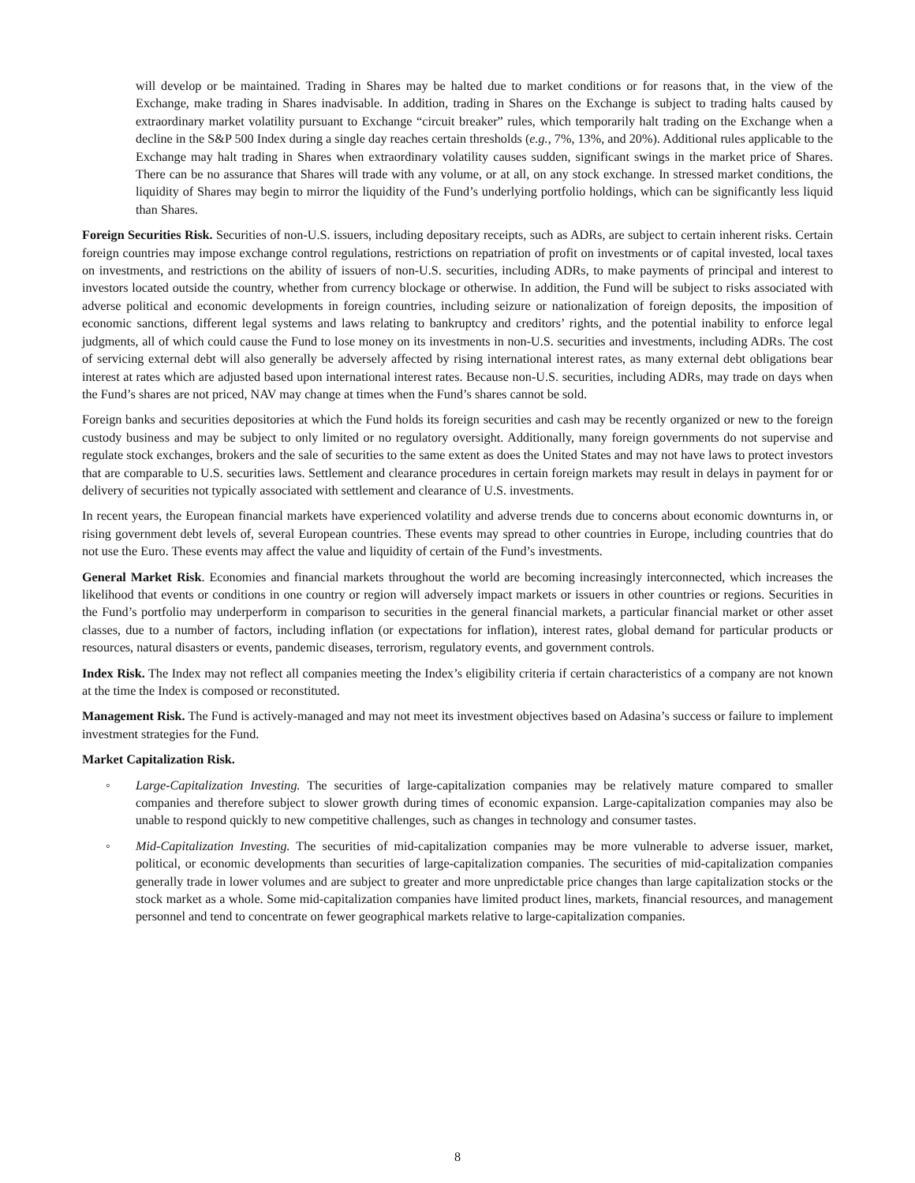will develop or be maintained. Trading in Shares may be halted due to market conditions or for reasons that, in the view of the Exchange, make trading in Shares inadvisable. In addition, trading in Shares on the Exchange is subject to trading halts caused by extraordinary market volatility pursuant to Exchange “circuit breaker” rules, which temporarily halt trading on the Exchange when a decline in the S&P 500 Index during a single day reaches certain thresholds (e.g., 7%, 13%, and 20%). Additional rules applicable to the Exchange may halt trading in Shares when extraordinary volatility causes sudden, significant swings in the market price of Shares. There can be no assurance that Shares will trade with any volume, or at all, on any stock exchange. In stressed market conditions, the liquidity of Shares may begin to mirror the liquidity of the Fund’s underlying portfolio holdings, which can be significantly less liquid than Shares.
Foreign Securities Risk. Securities of non-U.S. issuers, including depositary receipts, such as ADRs, are subject to certain inherent risks. Certain foreign countries may impose exchange control regulations, restrictions on repatriation of profit on investments or of capital invested, local taxes on investments, and restrictions on the ability of issuers of non-U.S. securities, including ADRs, to make payments of principal and interest to investors located outside the country, whether from currency blockage or otherwise. In addition, the Fund will be subject to risks associated with adverse political and economic developments in foreign countries, including seizure or nationalization of foreign deposits, the imposition of economic sanctions, different legal systems and laws relating to bankruptcy and creditors’ rights, and the potential inability to enforce legal judgments, all of which could cause the Fund to lose money on its investments in non-U.S. securities and investments, including ADRs. The cost of servicing external debt will also generally be adversely affected by rising international interest rates, as many external debt obligations bear interest at rates which are adjusted based upon international interest rates. Because non-U.S. securities, including ADRs, may trade on days when the Fund’s shares are not priced, NAV may change at times when the Fund’s shares cannot be sold.
Foreign banks and securities depositories at which the Fund holds its foreign securities and cash may be recently organized or new to the foreign custody business and may be subject to only limited or no regulatory oversight. Additionally, many foreign governments do not supervise and regulate stock exchanges, brokers and the sale of securities to the same extent as does the United States and may not have laws to protect investors that are comparable to U.S. securities laws. Settlement and clearance procedures in certain foreign markets may result in delays in payment for or delivery of securities not typically associated with settlement and clearance of U.S. investments.
In recent years, the European financial markets have experienced volatility and adverse trends due to concerns about economic downturns in, or rising government debt levels of, several European countries. These events may spread to other countries in Europe, including countries that do not use the Euro. These events may affect the value and liquidity of certain of the Fund’s investments.
General Market Risk. Economies and financial markets throughout the world are becoming increasingly interconnected, which increases the likelihood that events or conditions in one country or region will adversely impact markets or issuers in other countries or regions. Securities in the Fund’s portfolio may underperform in comparison to securities in the general financial markets, a particular financial market or other asset classes, due to a number of factors, including inflation (or expectations for inflation), interest rates, global demand for particular products or resources, natural disasters or events, pandemic diseases, terrorism, regulatory events, and government controls.
Index Risk. The Index may not reflect all companies meeting the Index’s eligibility criteria if certain characteristics of a company are not known at the time the Index is composed or reconstituted.
Management Risk. The Fund is actively-managed and may not meet its investment objectives based on Adasina’s success or failure to implement investment strategies for the Fund.
Market Capitalization Risk.
◦ Large-Capitalization Investing. The securities of large-capitalization companies may be relatively mature compared to smaller companies and therefore subject to slower growth during times of economic expansion. Large-capitalization companies may also be unable to respond quickly to new competitive challenges, such as changes in technology and consumer tastes.
◦ Mid-Capitalization Investing. The securities of mid-capitalization companies may be more vulnerable to adverse issuer, market, political, or economic developments than securities of large-capitalization companies. The securities of mid-capitalization companies generally trade in lower volumes and are subject to greater and more unpredictable price changes than large capitalization stocks or the stock market as a whole. Some mid-capitalization companies have limited product lines, markets, financial resources, and management personnel and tend to concentrate on fewer geographical markets relative to large-capitalization companies.
8